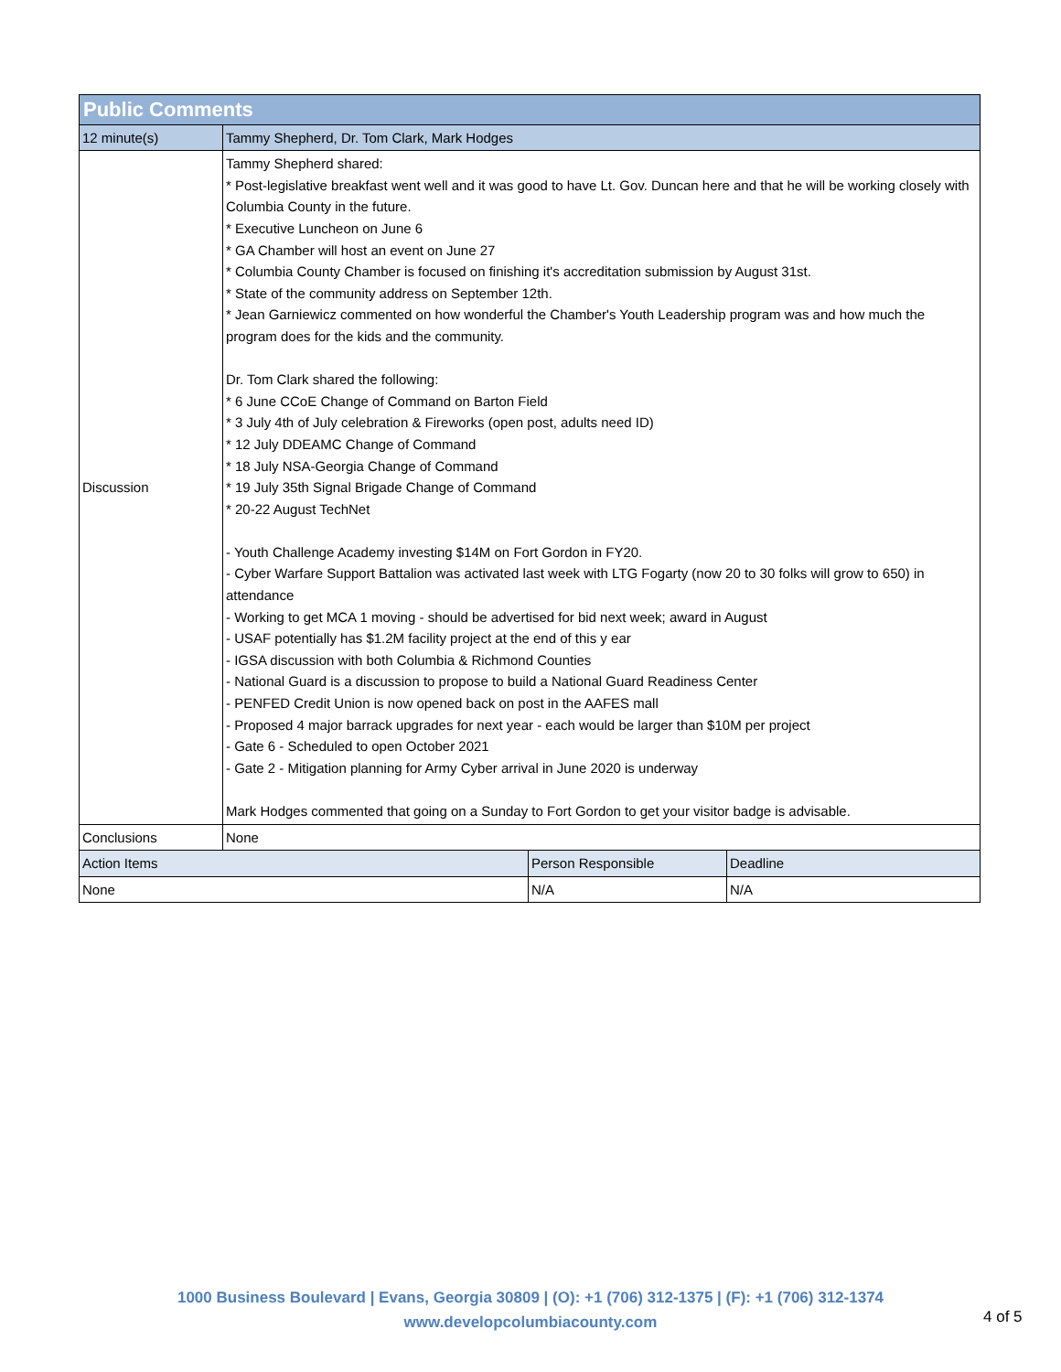| Public Comments | | | |
| --- | --- | --- | --- |
| 12 minute(s) | Tammy Shepherd, Dr. Tom Clark, Mark Hodges | | |
| Discussion | Tammy Shepherd shared: * Post-legislative breakfast went well and it was good to have Lt. Gov. Duncan here and that he will be working closely with Columbia County in the future. * Executive Luncheon on June 6 * GA Chamber will host an event on June 27 * Columbia County Chamber is focused on finishing it's accreditation submission by August 31st. * State of the community address on September 12th. * Jean Garniewicz commented on how wonderful the Chamber's Youth Leadership program was and how much the program does for the kids and the community. Dr. Tom Clark shared the following: * 6 June CCoE Change of Command on Barton Field * 3 July 4th of July celebration & Fireworks (open post, adults need ID) * 12 July DDEAMC Change of Command * 18 July NSA-Georgia Change of Command * 19 July 35th Signal Brigade Change of Command * 20-22 August TechNet - Youth Challenge Academy investing $14M on Fort Gordon in FY20. - Cyber Warfare Support Battalion was activated last week with LTG Fogarty (now 20 to 30 folks will grow to 650) in attendance - Working to get MCA 1 moving - should be advertised for bid next week; award in August - USAF potentially has $1.2M facility project at the end of this y ear - IGSA discussion with both Columbia & Richmond Counties - National Guard is a discussion to propose to build a National Guard Readiness Center - PENFED Credit Union is now opened back on post in the AAFES mall - Proposed 4 major barrack upgrades for next year - each would be larger than $10M per project - Gate 6 - Scheduled to open October 2021 - Gate 2 - Mitigation planning for Army Cyber arrival in June 2020 is underway Mark Hodges commented that going on a Sunday to Fort Gordon to get your visitor badge is advisable. | | |
| Conclusions | None | | |
| Action Items | | Person Responsible | Deadline |
| None | | N/A | N/A |
1000 Business Boulevard | Evans, Georgia 30809 | (O): +1 (706) 312-1375 | (F): +1 (706) 312-1374
www.developcolumbiacounty.com
4 of 5